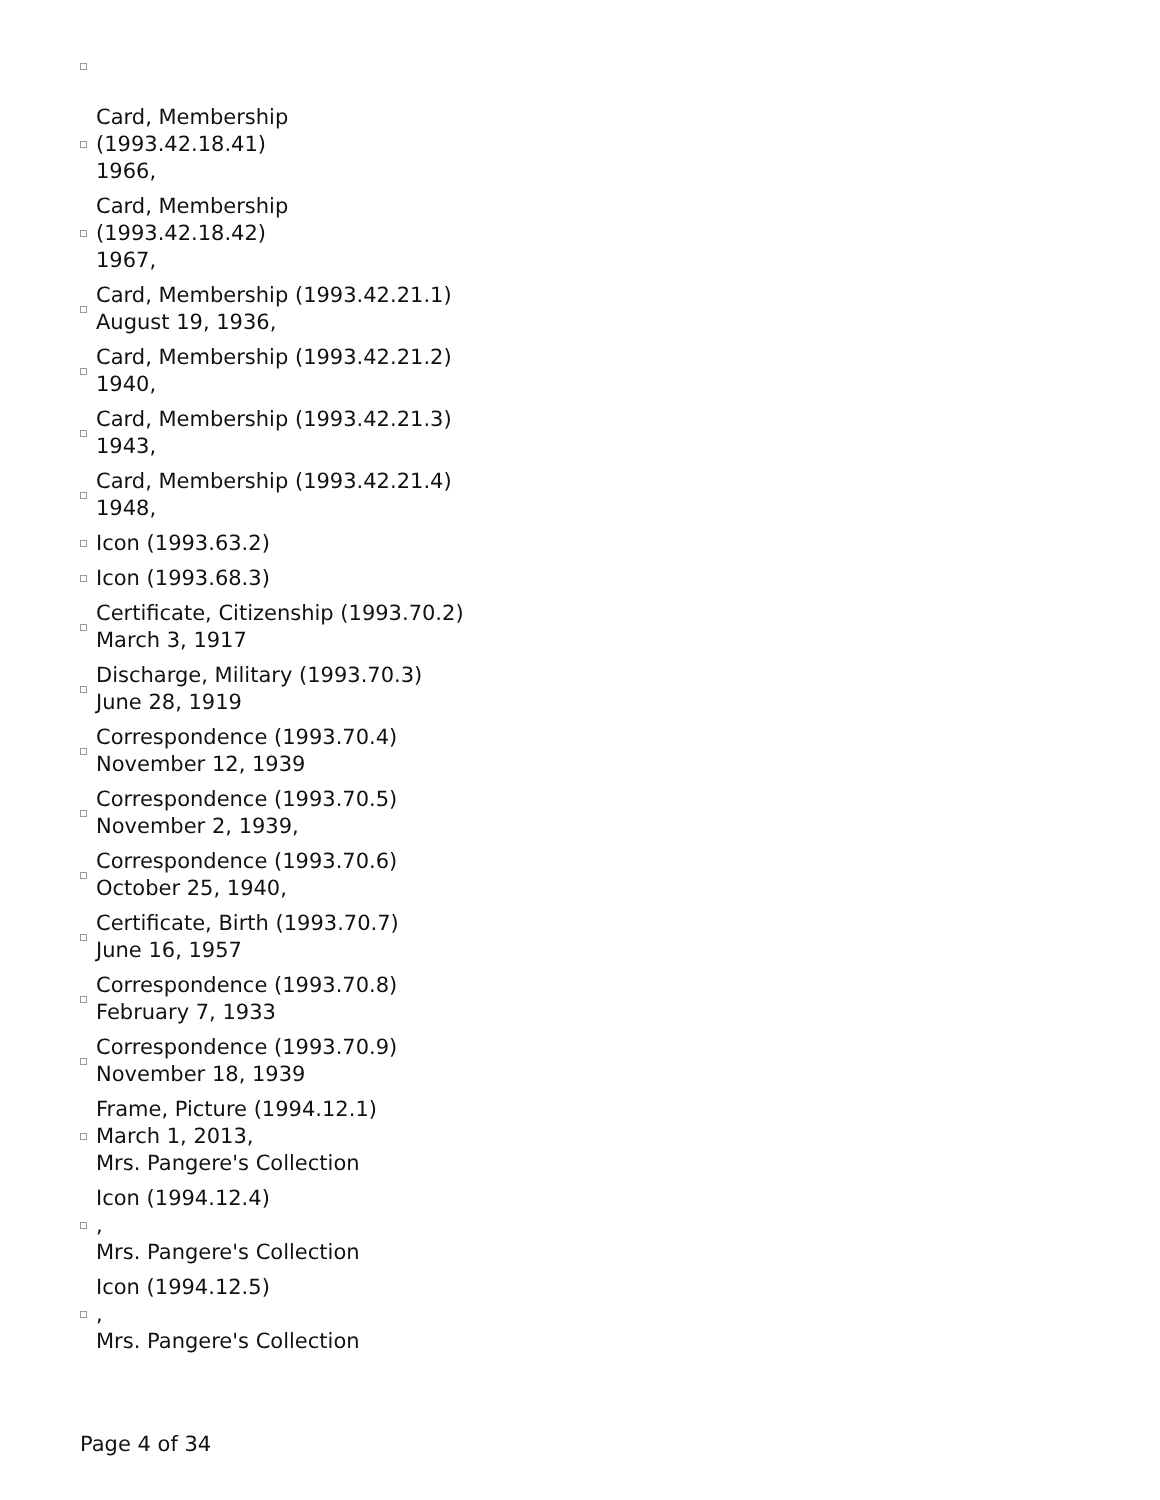Card, Membership
(1993.42.18.41)
1966,
Card, Membership
(1993.42.18.42)
1967,
Card, Membership (1993.42.21.1)
August 19, 1936,
Card, Membership (1993.42.21.2)
1940,
Card, Membership (1993.42.21.3)
1943,
Card, Membership (1993.42.21.4)
1948,
Icon (1993.63.2)
Icon (1993.68.3)
Certificate, Citizenship (1993.70.2)
March 3, 1917
Discharge, Military (1993.70.3)
June 28, 1919
Correspondence (1993.70.4)
November 12, 1939
Correspondence (1993.70.5)
November 2, 1939,
Correspondence (1993.70.6)
October 25, 1940,
Certificate, Birth (1993.70.7)
June 16, 1957
Correspondence (1993.70.8)
February 7, 1933
Correspondence (1993.70.9)
November 18, 1939
Frame, Picture (1994.12.1)
March 1, 2013,
Mrs. Pangere's Collection
Icon (1994.12.4)
,
Mrs. Pangere's Collection
Icon (1994.12.5)
,
Mrs. Pangere's Collection
Page 4 of 34